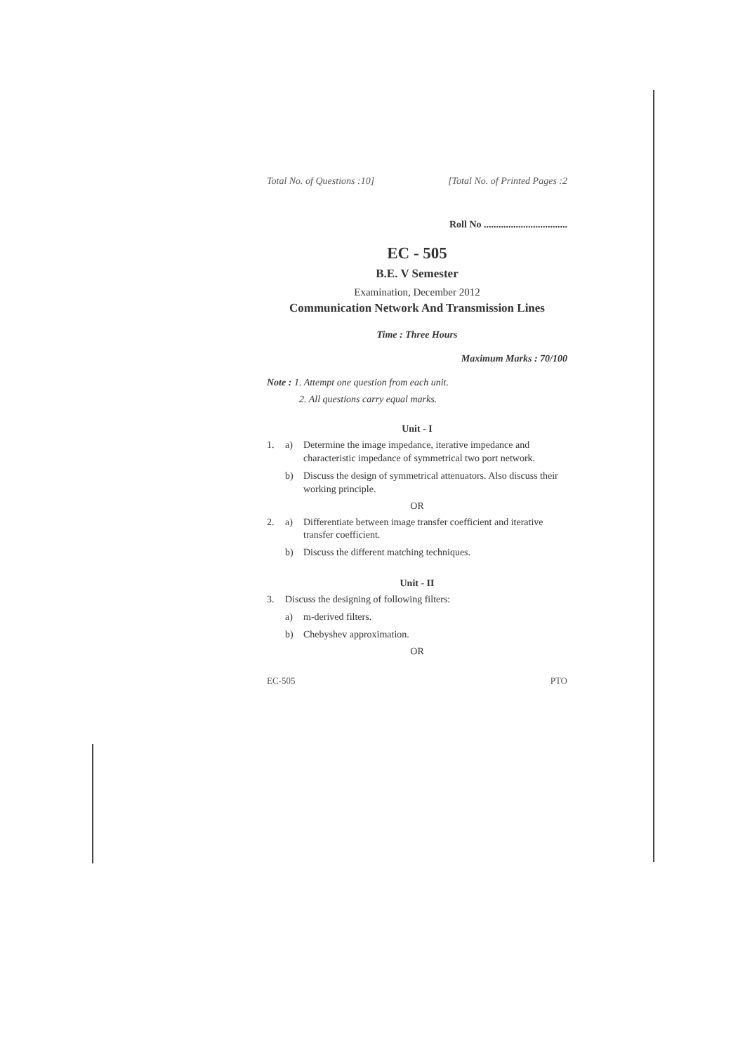Total No. of Questions :10] [Total No. of Printed Pages :2
Roll No ..................................
EC - 505
B.E. V Semester
Examination, December 2012
Communication Network And Transmission Lines
Time : Three Hours
Maximum Marks : 70/100
Note : 1. Attempt one question from each unit.
2. All questions carry equal marks.
Unit - I
1. a) Determine the image impedance, iterative impedance and characteristic impedance of symmetrical two port network.
b) Discuss the design of symmetrical attenuators. Also discuss their working principle.
OR
2. a) Differentiate between image transfer coefficient and iterative transfer coefficient.
b) Discuss the different matching techniques.
Unit - II
3. Discuss the designing of following filters:
a) m-derived filters.
b) Chebyshev approximation.
OR
EC-505 PTO